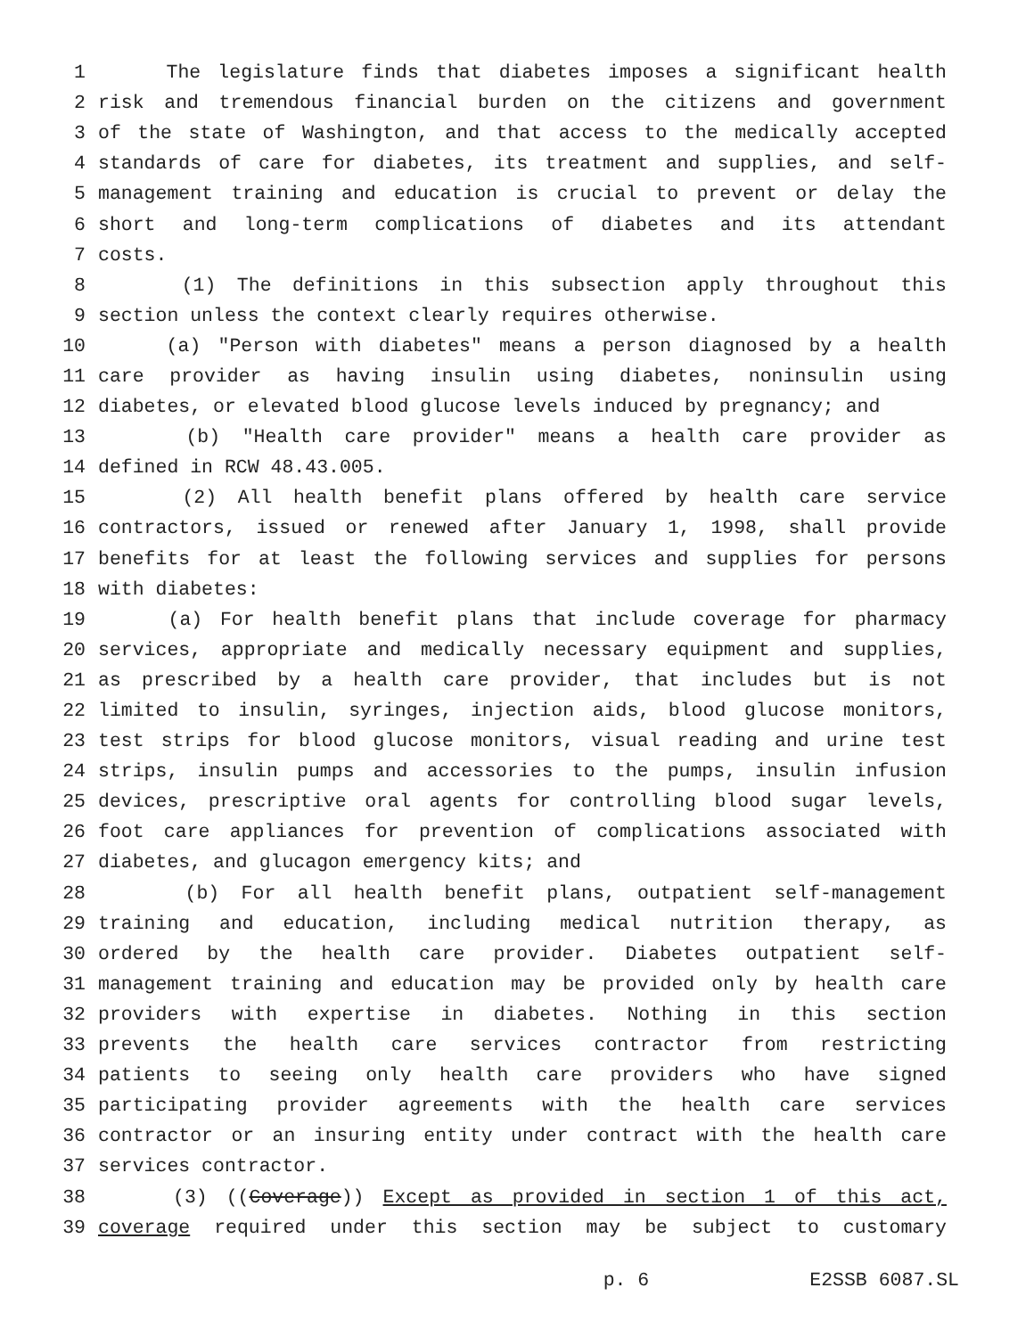1 The legislature finds that diabetes imposes a significant health
2 risk and tremendous financial burden on the citizens and government
3 of the state of Washington, and that access to the medically accepted
4 standards of care for diabetes, its treatment and supplies, and self-
5 management training and education is crucial to prevent or delay the
6 short and long-term complications of diabetes and its attendant
7 costs.
8 (1) The definitions in this subsection apply throughout this
9 section unless the context clearly requires otherwise.
10 (a) "Person with diabetes" means a person diagnosed by a health
11 care provider as having insulin using diabetes, noninsulin using
12 diabetes, or elevated blood glucose levels induced by pregnancy; and
13 (b) "Health care provider" means a health care provider as
14 defined in RCW 48.43.005.
15 (2) All health benefit plans offered by health care service
16 contractors, issued or renewed after January 1, 1998, shall provide
17 benefits for at least the following services and supplies for persons
18 with diabetes:
19 (a) For health benefit plans that include coverage for pharmacy
20 services, appropriate and medically necessary equipment and supplies,
21 as prescribed by a health care provider, that includes but is not
22 limited to insulin, syringes, injection aids, blood glucose monitors,
23 test strips for blood glucose monitors, visual reading and urine test
24 strips, insulin pumps and accessories to the pumps, insulin infusion
25 devices, prescriptive oral agents for controlling blood sugar levels,
26 foot care appliances for prevention of complications associated with
27 diabetes, and glucagon emergency kits; and
28 (b) For all health benefit plans, outpatient self-management
29 training and education, including medical nutrition therapy, as
30 ordered by the health care provider. Diabetes outpatient self-
31 management training and education may be provided only by health care
32 providers with expertise in diabetes. Nothing in this section
33 prevents the health care services contractor from restricting
34 patients to seeing only health care providers who have signed
35 participating provider agreements with the health care services
36 contractor or an insuring entity under contract with the health care
37 services contractor.
38 (3) ((Coverage)) Except as provided in section 1 of this act,
39 coverage required under this section may be subject to customary
p. 6 E2SSB 6087.SL